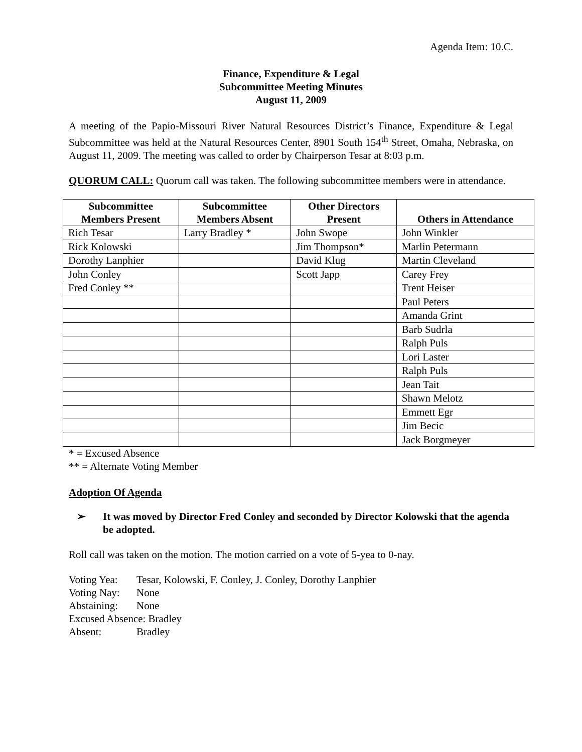Agenda Item: 10.C.
Finance, Expenditure & Legal
Subcommittee Meeting Minutes
August 11, 2009
A meeting of the Papio-Missouri River Natural Resources District’s Finance, Expenditure & Legal Subcommittee was held at the Natural Resources Center, 8901 South 154<sup>th</sup> Street, Omaha, Nebraska, on August 11, 2009. The meeting was called to order by Chairperson Tesar at 8:03 p.m.
QUORUM CALL: Quorum call was taken. The following subcommittee members were in attendance.
| Subcommittee Members Present | Subcommittee Members Absent | Other Directors Present | Others in Attendance |
| --- | --- | --- | --- |
| Rich Tesar | Larry Bradley * | John Swope | John Winkler |
| Rick Kolowski | | Jim Thompson* | Marlin Petermann |
| Dorothy Lanphier | | David Klug | Martin Cleveland |
| John Conley | | Scott Japp | Carey Frey |
| Fred Conley ** | | | Trent Heiser |
| | | | Paul Peters |
| | | | Amanda Grint |
| | | | Barb Sudrla |
| | | | Ralph Puls |
| | | | Lori Laster |
| | | | Ralph Puls |
| | | | Jean Tait |
| | | | Shawn Melotz |
| | | | Emmett Egr |
| | | | Jim Becic |
| | | | Jack Borgmeyer |
* = Excused Absence
** = Alternate Voting Member
Adoption Of Agenda
➢ It was moved by Director Fred Conley and seconded by Director Kolowski that the agenda be adopted.
Roll call was taken on the motion. The motion carried on a vote of 5-yea to 0-nay.
Voting Yea: Tesar, Kolowski, F. Conley, J. Conley, Dorothy Lanphier
Voting Nay: None
Abstaining: None
Excused Absence: Bradley
Absent: Bradley